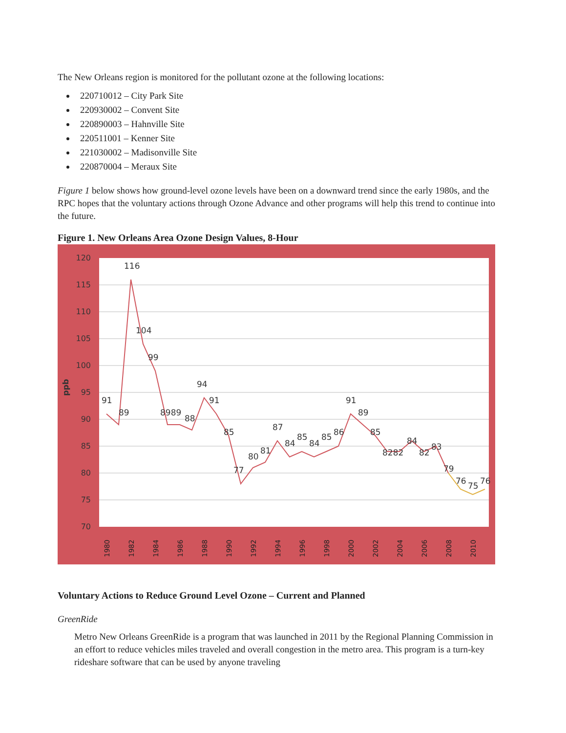The New Orleans region is monitored for the pollutant ozone at the following locations:
220710012 – City Park Site
220930002 – Convent Site
220890003 – Hahnville Site
220511001 – Kenner Site
221030002 – Madisonville Site
220870004 – Meraux Site
Figure 1 below shows how ground-level ozone levels have been on a downward trend since the early 1980s, and the RPC hopes that the voluntary actions through Ozone Advance and other programs will help this trend to continue into the future.
Figure 1. New Orleans Area Ozone Design Values, 8-Hour
120
115
110
105
100
95
90
85
80
75
70
ppb
91
89
116
104
99
8989
88
94
91
85
77
80
81
87
84
85
84
85
86
91
89
85
8282
84
82
83
79
76
75
76
1980
1982
1984
1986
1988
1990
1992
1994
1996
1998
2000
2002
2004
2006
2008
2010
Voluntary Actions to Reduce Ground Level Ozone – Current and Planned
GreenRide
Metro New Orleans GreenRide is a program that was launched in 2011 by the Regional Planning Commission in an effort to reduce vehicles miles traveled and overall congestion in the metro area. This program is a turn-key rideshare software that can be used by anyone traveling